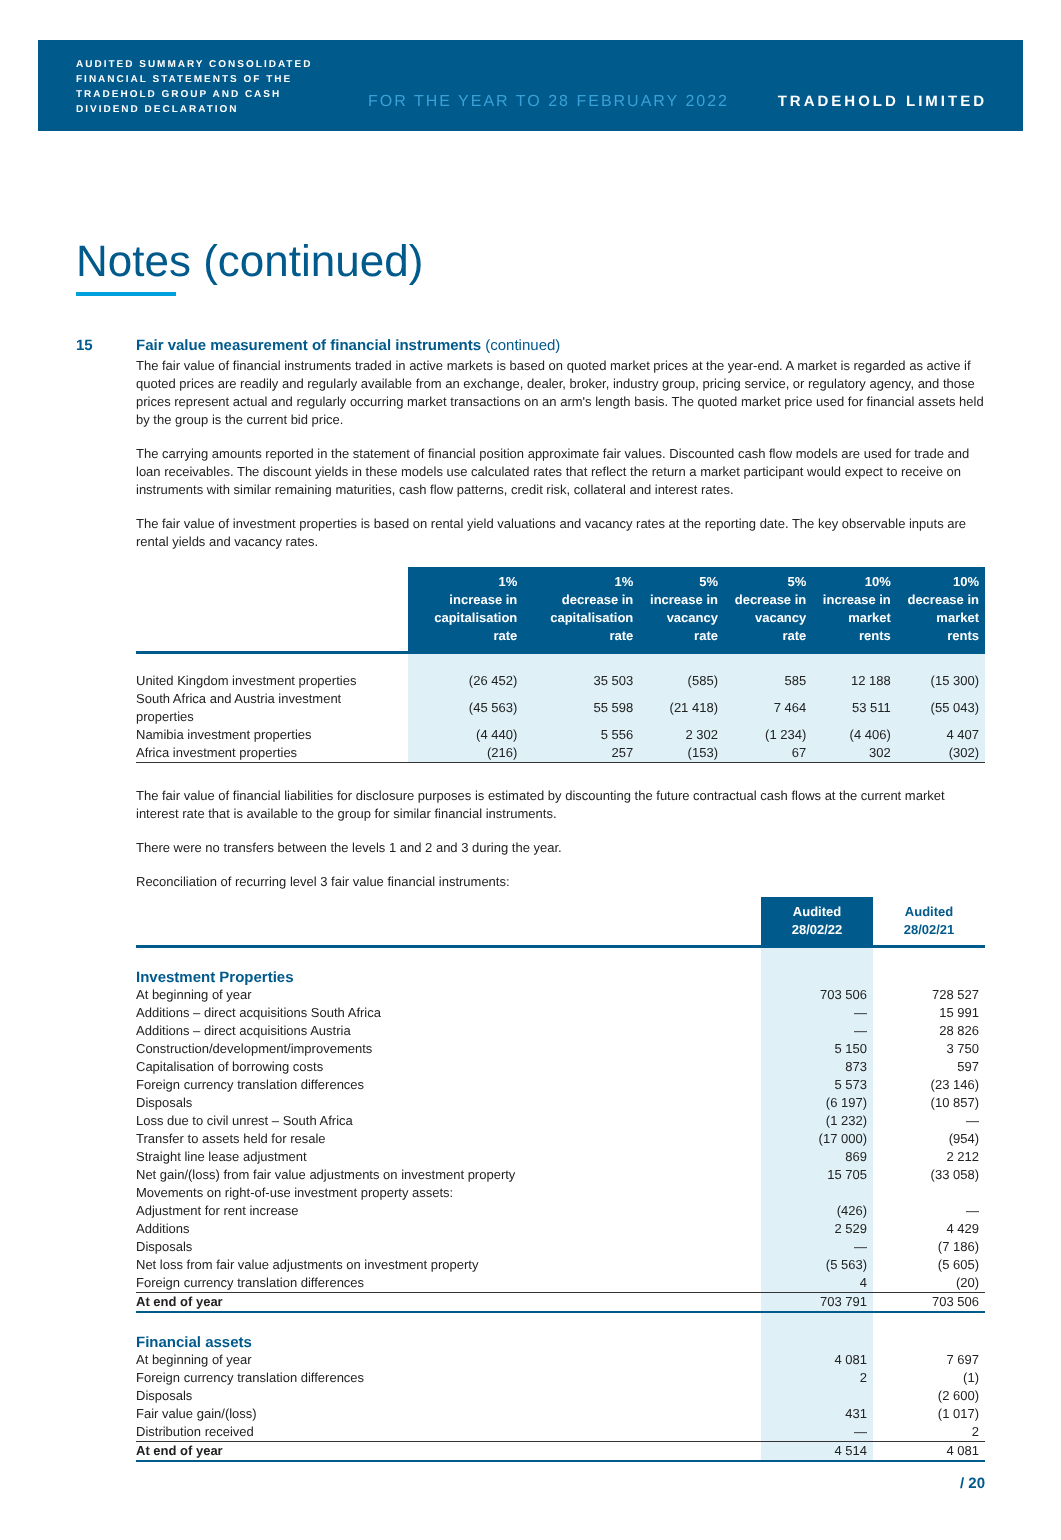AUDITED SUMMARY CONSOLIDATED FINANCIAL STATEMENTS OF THE TRADEHOLD GROUP AND CASH DIVIDEND DECLARATION
FOR THE YEAR TO 28 FEBRUARY 2022
TRADEHOLD LIMITED
Notes (continued)
15 Fair value measurement of financial instruments (continued)
The fair value of financial instruments traded in active markets is based on quoted market prices at the year-end. A market is regarded as active if quoted prices are readily and regularly available from an exchange, dealer, broker, industry group, pricing service, or regulatory agency, and those prices represent actual and regularly occurring market transactions on an arm's length basis. The quoted market price used for financial assets held by the group is the current bid price.
The carrying amounts reported in the statement of financial position approximate fair values. Discounted cash flow models are used for trade and loan receivables. The discount yields in these models use calculated rates that reflect the return a market participant would expect to receive on instruments with similar remaining maturities, cash flow patterns, credit risk, collateral and interest rates.
The fair value of investment properties is based on rental yield valuations and vacancy rates at the reporting date. The key observable inputs are rental yields and vacancy rates.
| | 1% increase in capitalisation rate | 1% decrease in capitalisation rate | 5% increase in vacancy rate | 5% decrease in vacancy rate | 10% increase in market rents | 10% decrease in market rents |
| --- | --- | --- | --- | --- | --- | --- |
| United Kingdom investment properties | (26 452) | 35 503 | (585) | 585 | 12 188 | (15 300) |
| South Africa and Austria investment properties | (45 563) | 55 598 | (21 418) | 7 464 | 53 511 | (55 043) |
| Namibia investment properties | (4 440) | 5 556 | 2 302 | (1 234) | (4 406) | 4 407 |
| Africa investment properties | (216) | 257 | (153) | 67 | 302 | (302) |
The fair value of financial liabilities for disclosure purposes is estimated by discounting the future contractual cash flows at the current market interest rate that is available to the group for similar financial instruments.
There were no transfers between the levels 1 and 2 and 3 during the year.
Reconciliation of recurring level 3 fair value financial instruments:
| | Audited 28/02/22 | Audited 28/02/21 |
| --- | --- | --- |
| Investment Properties | | |
| At beginning of year | 703 506 | 728 527 |
| Additions – direct acquisitions South Africa | — | 15 991 |
| Additions – direct acquisitions Austria | — | 28 826 |
| Construction/development/improvements | 5 150 | 3 750 |
| Capitalisation of borrowing costs | 873 | 597 |
| Foreign currency translation differences | 5 573 | (23 146) |
| Disposals | (6 197) | (10 857) |
| Loss due to civil unrest – South Africa | (1 232) | — |
| Transfer to assets held for resale | (17 000) | (954) |
| Straight line lease adjustment | 869 | 2 212 |
| Net gain/(loss) from fair value adjustments on investment property | 15 705 | (33 058) |
| Movements on right-of-use investment property assets: | | |
| Adjustment for rent increase | (426) | — |
| Additions | 2 529 | 4 429 |
| Disposals | — | (7 186) |
| Net loss from fair value adjustments on investment property | (5 563) | (5 605) |
| Foreign currency translation differences | 4 | (20) |
| At end of year | 703 791 | 703 506 |
| Financial assets | | |
| At beginning of year | 4 081 | 7 697 |
| Foreign currency translation differences | 2 | (1) |
| Disposals | | (2 600) |
| Fair value gain/(loss) | 431 | (1 017) |
| Distribution received | — | 2 |
| At end of year | 4 514 | 4 081 |
/ 20